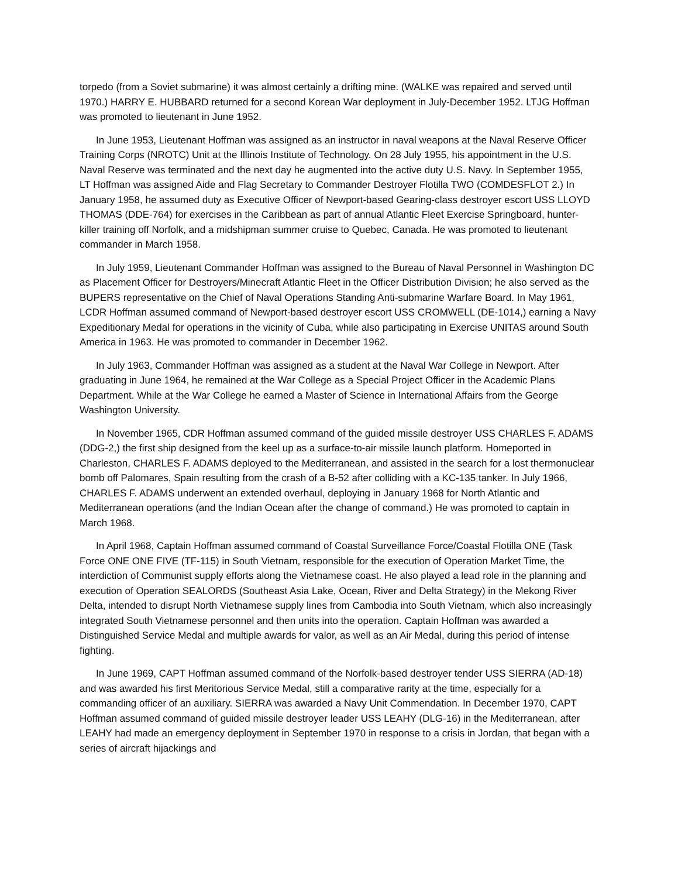torpedo (from a Soviet submarine) it was almost certainly a drifting mine. (WALKE was repaired and served until 1970.) HARRY E. HUBBARD returned for a second Korean War deployment in July-December 1952. LTJG Hoffman was promoted to lieutenant in June 1952.
In June 1953, Lieutenant Hoffman was assigned as an instructor in naval weapons at the Naval Reserve Officer Training Corps (NROTC) Unit at the Illinois Institute of Technology. On 28 July 1955, his appointment in the U.S. Naval Reserve was terminated and the next day he augmented into the active duty U.S. Navy. In September 1955, LT Hoffman was assigned Aide and Flag Secretary to Commander Destroyer Flotilla TWO (COMDESFLOT 2.) In January 1958, he assumed duty as Executive Officer of Newport-based Gearing-class destroyer escort USS LLOYD THOMAS (DDE-764) for exercises in the Caribbean as part of annual Atlantic Fleet Exercise Springboard, hunter-killer training off Norfolk, and a midshipman summer cruise to Quebec, Canada. He was promoted to lieutenant commander in March 1958.
In July 1959, Lieutenant Commander Hoffman was assigned to the Bureau of Naval Personnel in Washington DC as Placement Officer for Destroyers/Minecraft Atlantic Fleet in the Officer Distribution Division; he also served as the BUPERS representative on the Chief of Naval Operations Standing Anti-submarine Warfare Board. In May 1961, LCDR Hoffman assumed command of Newport-based destroyer escort USS CROMWELL (DE-1014,) earning a Navy Expeditionary Medal for operations in the vicinity of Cuba, while also participating in Exercise UNITAS around South America in 1963. He was promoted to commander in December 1962.
In July 1963, Commander Hoffman was assigned as a student at the Naval War College in Newport. After graduating in June 1964, he remained at the War College as a Special Project Officer in the Academic Plans Department. While at the War College he earned a Master of Science in International Affairs from the George Washington University.
In November 1965, CDR Hoffman assumed command of the guided missile destroyer USS CHARLES F. ADAMS (DDG-2,) the first ship designed from the keel up as a surface-to-air missile launch platform. Homeported in Charleston, CHARLES F. ADAMS deployed to the Mediterranean, and assisted in the search for a lost thermonuclear bomb off Palomares, Spain resulting from the crash of a B-52 after colliding with a KC-135 tanker. In July 1966, CHARLES F. ADAMS underwent an extended overhaul, deploying in January 1968 for North Atlantic and Mediterranean operations (and the Indian Ocean after the change of command.) He was promoted to captain in March 1968.
In April 1968, Captain Hoffman assumed command of Coastal Surveillance Force/Coastal Flotilla ONE (Task Force ONE ONE FIVE (TF-115) in South Vietnam, responsible for the execution of Operation Market Time, the interdiction of Communist supply efforts along the Vietnamese coast. He also played a lead role in the planning and execution of Operation SEALORDS (Southeast Asia Lake, Ocean, River and Delta Strategy) in the Mekong River Delta, intended to disrupt North Vietnamese supply lines from Cambodia into South Vietnam, which also increasingly integrated South Vietnamese personnel and then units into the operation. Captain Hoffman was awarded a Distinguished Service Medal and multiple awards for valor, as well as an Air Medal, during this period of intense fighting.
In June 1969, CAPT Hoffman assumed command of the Norfolk-based destroyer tender USS SIERRA (AD-18) and was awarded his first Meritorious Service Medal, still a comparative rarity at the time, especially for a commanding officer of an auxiliary. SIERRA was awarded a Navy Unit Commendation. In December 1970, CAPT Hoffman assumed command of guided missile destroyer leader USS LEAHY (DLG-16) in the Mediterranean, after LEAHY had made an emergency deployment in September 1970 in response to a crisis in Jordan, that began with a series of aircraft hijackings and